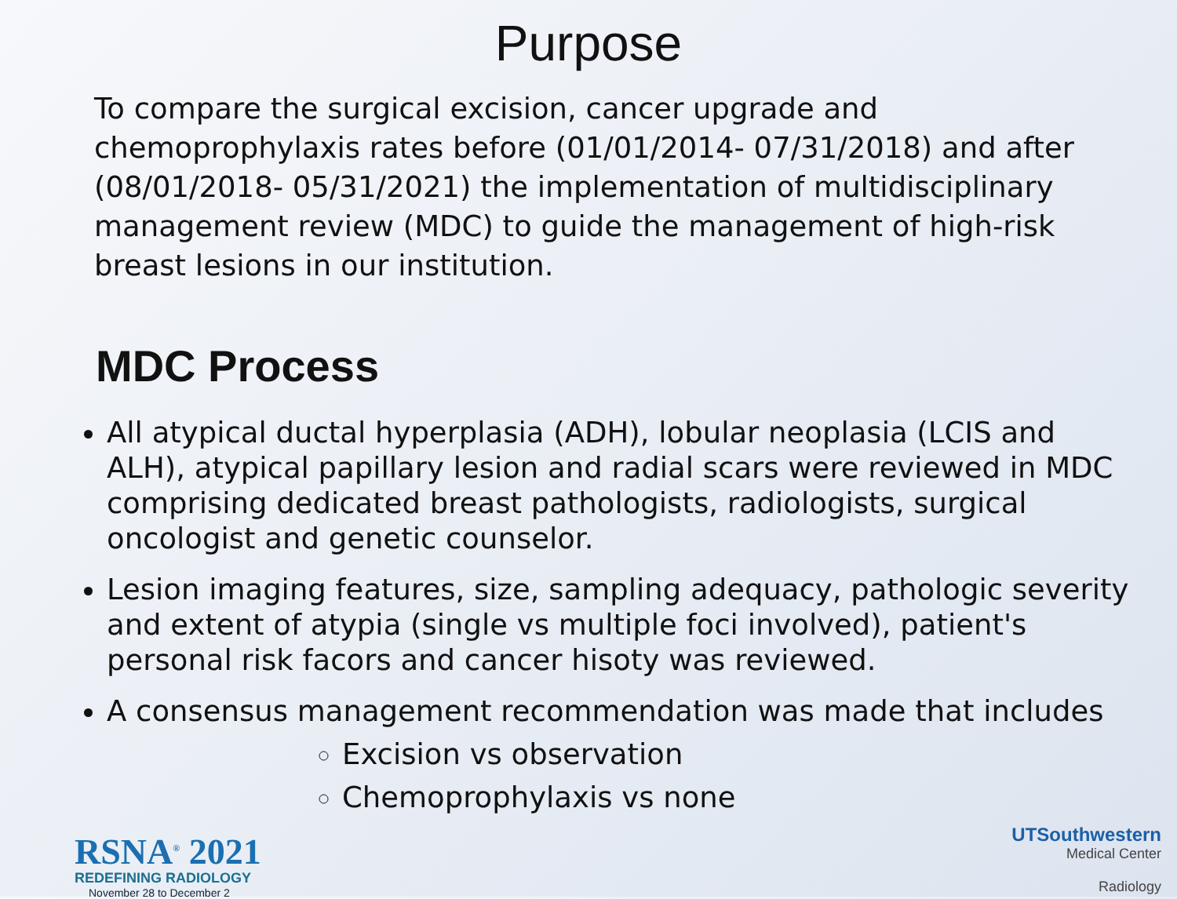Purpose
To compare the surgical excision, cancer upgrade and chemoprophylaxis rates before (01/01/2014- 07/31/2018) and after (08/01/2018- 05/31/2021) the implementation of multidisciplinary management review (MDC) to guide the management of high-risk breast lesions in our institution.
MDC Process
All atypical ductal hyperplasia (ADH), lobular neoplasia (LCIS and ALH), atypical papillary lesion and radial scars were reviewed in MDC comprising dedicated breast pathologists, radiologists, surgical oncologist and genetic counselor.
Lesion imaging features, size, sampling adequacy, pathologic severity and extent of atypia (single vs multiple foci involved), patient's personal risk facors and cancer hisoty was reviewed.
A consensus management recommendation was made that includes
Excision vs observation
Chemoprophylaxis vs none
RSNA<sup>®</sup> 2021
REDEFINING RADIOLOGY
November 28 to December 2
UTSouthwestern
Medical Center
Radiology